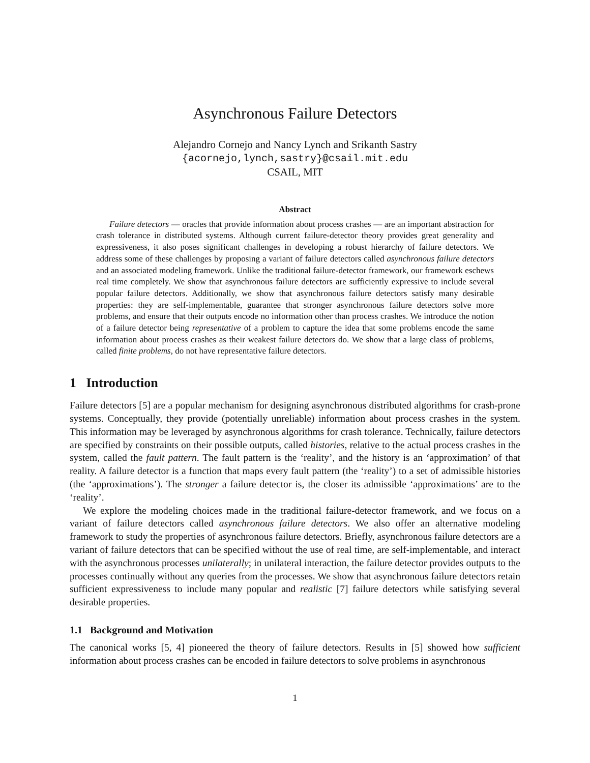Asynchronous Failure Detectors
Alejandro Cornejo and Nancy Lynch and Srikanth Sastry
{acornejo,lynch,sastry}@csail.mit.edu
CSAIL, MIT
Abstract
Failure detectors — oracles that provide information about process crashes — are an important abstraction for crash tolerance in distributed systems. Although current failure-detector theory provides great generality and expressiveness, it also poses significant challenges in developing a robust hierarchy of failure detectors. We address some of these challenges by proposing a variant of failure detectors called asynchronous failure detectors and an associated modeling framework. Unlike the traditional failure-detector framework, our framework eschews real time completely. We show that asynchronous failure detectors are sufficiently expressive to include several popular failure detectors. Additionally, we show that asynchronous failure detectors satisfy many desirable properties: they are self-implementable, guarantee that stronger asynchronous failure detectors solve more problems, and ensure that their outputs encode no information other than process crashes. We introduce the notion of a failure detector being representative of a problem to capture the idea that some problems encode the same information about process crashes as their weakest failure detectors do. We show that a large class of problems, called finite problems, do not have representative failure detectors.
1 Introduction
Failure detectors [5] are a popular mechanism for designing asynchronous distributed algorithms for crash-prone systems. Conceptually, they provide (potentially unreliable) information about process crashes in the system. This information may be leveraged by asynchronous algorithms for crash tolerance. Technically, failure detectors are specified by constraints on their possible outputs, called histories, relative to the actual process crashes in the system, called the fault pattern. The fault pattern is the ‘reality’, and the history is an ‘approximation’ of that reality. A failure detector is a function that maps every fault pattern (the ‘reality’) to a set of admissible histories (the ‘approximations’). The stronger a failure detector is, the closer its admissible ‘approximations’ are to the ‘reality’.
We explore the modeling choices made in the traditional failure-detector framework, and we focus on a variant of failure detectors called asynchronous failure detectors. We also offer an alternative modeling framework to study the properties of asynchronous failure detectors. Briefly, asynchronous failure detectors are a variant of failure detectors that can be specified without the use of real time, are self-implementable, and interact with the asynchronous processes unilaterally; in unilateral interaction, the failure detector provides outputs to the processes continually without any queries from the processes. We show that asynchronous failure detectors retain sufficient expressiveness to include many popular and realistic [7] failure detectors while satisfying several desirable properties.
1.1 Background and Motivation
The canonical works [5, 4] pioneered the theory of failure detectors. Results in [5] showed how sufficient information about process crashes can be encoded in failure detectors to solve problems in asynchronous
1